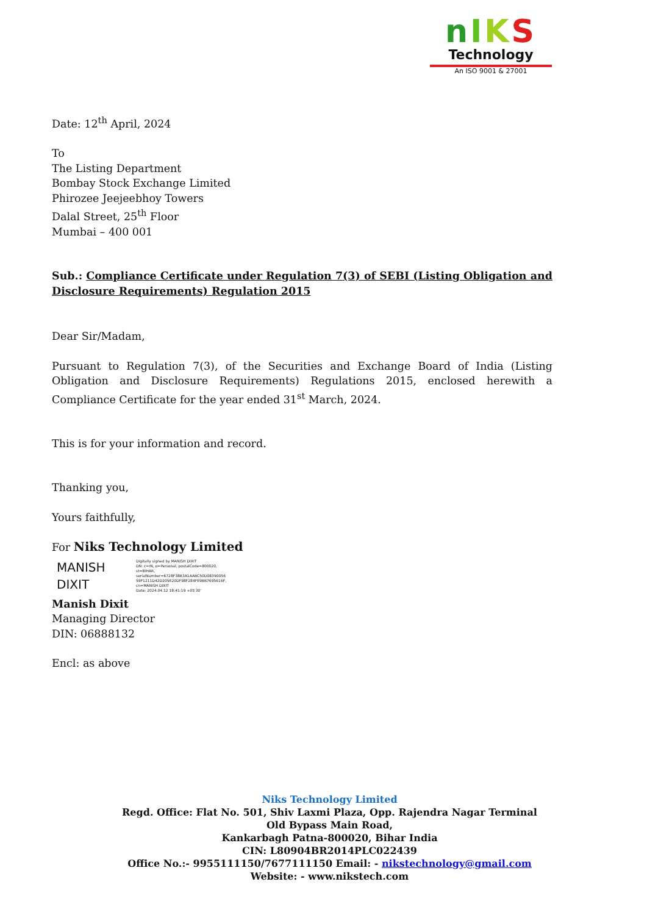nIKS
Technology
An ISO 9001 & 27001
Date: 12<sup>th</sup> April, 2024
To
The Listing Department
Bombay Stock Exchange Limited
Phirozee Jeejeebhoy Towers
Dalal Street, 25<sup>th</sup> Floor
Mumbai – 400 001
Sub.: Compliance Certificate under Regulation 7(3) of SEBI (Listing Obligation and Disclosure Requirements) Regulation 2015
Dear Sir/Madam,
Pursuant to Regulation 7(3), of the Securities and Exchange Board of India (Listing Obligation and Disclosure Requirements) Regulations 2015, enclosed herewith a Compliance Certificate for the year ended 31<sup>st</sup> March, 2024.
This is for your information and record.
Thanking you,
Yours faithfully,
For Niks Technology Limited
MANISH
DIXIT
Digitally signed by MANISH DIXIT
DN: c=IN, o=Personal, postalCode=800020,
st=BIHAR,
serialNumber=6728F38B3A1AABC50D08390056
59F1211D42D205E20DF98F284FE9BB7695616F,
cn=MANISH DIXIT
Date: 2024.04.12 18:41:19 +05'30'
Manish Dixit
Managing Director
DIN: 06888132
Encl: as above
Niks Technology Limited
Regd. Office: Flat No. 501, Shiv Laxmi Plaza, Opp. Rajendra Nagar Terminal
Old Bypass Main Road,
Kankarbagh Patna-800020, Bihar India
CIN: L80904BR2014PLC022439
Office No.:- 9955111150/7677111150 Email: - nikstechnology@gmail.com
Website: - www.nikstech.com